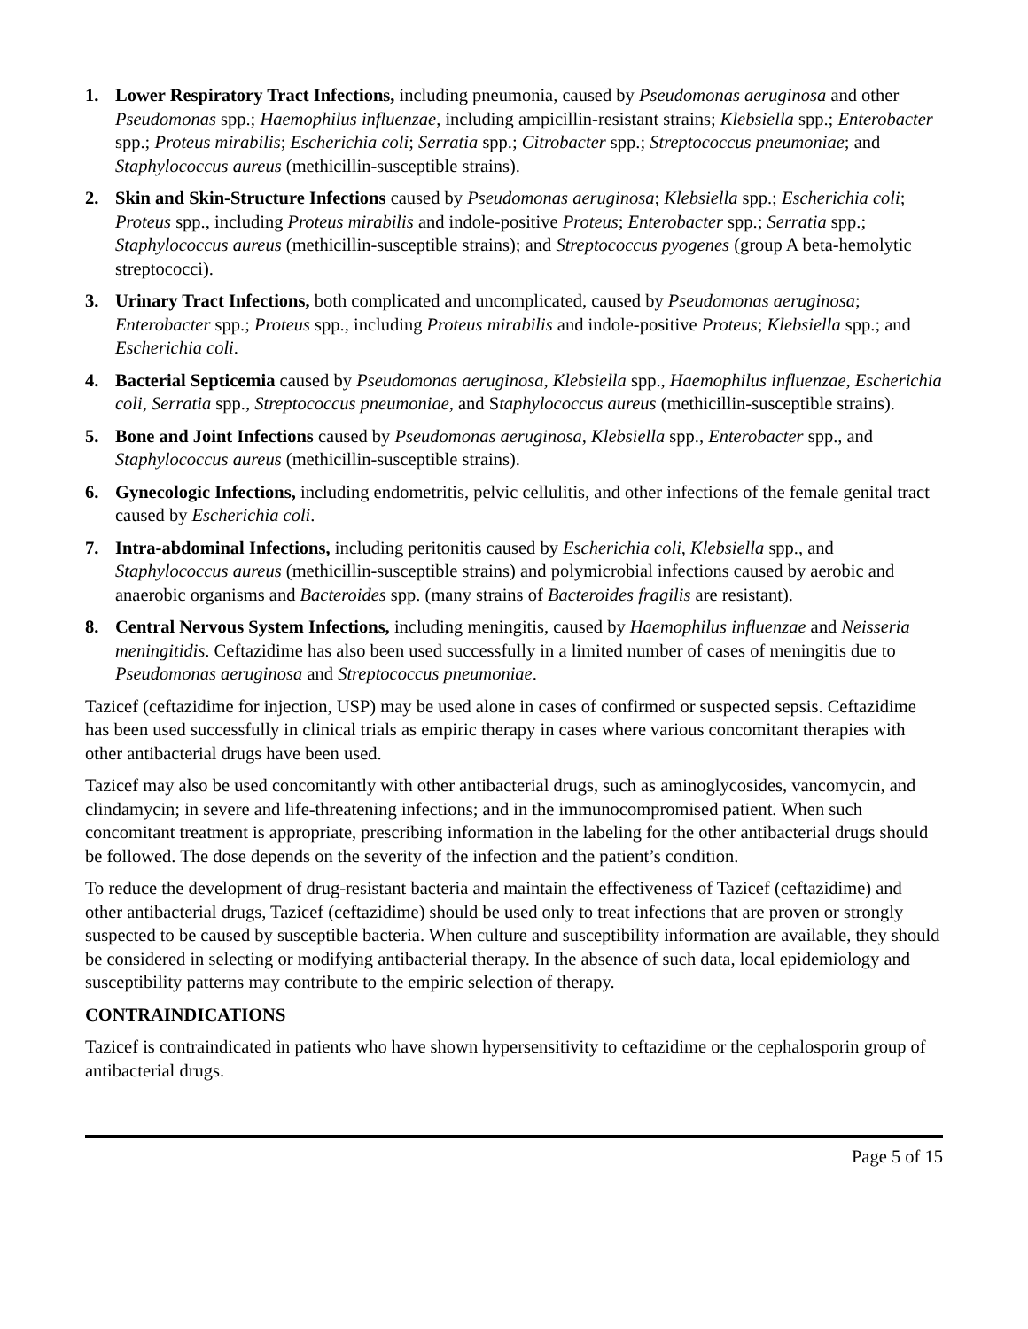1. Lower Respiratory Tract Infections, including pneumonia, caused by Pseudomonas aeruginosa and other Pseudomonas spp.; Haemophilus influenzae, including ampicillin-resistant strains; Klebsiella spp.; Enterobacter spp.; Proteus mirabilis; Escherichia coli; Serratia spp.; Citrobacter spp.; Streptococcus pneumoniae; and Staphylococcus aureus (methicillin-susceptible strains).
2. Skin and Skin-Structure Infections caused by Pseudomonas aeruginosa; Klebsiella spp.; Escherichia coli; Proteus spp., including Proteus mirabilis and indole-positive Proteus; Enterobacter spp.; Serratia spp.; Staphylococcus aureus (methicillin-susceptible strains); and Streptococcus pyogenes (group A beta-hemolytic streptococci).
3. Urinary Tract Infections, both complicated and uncomplicated, caused by Pseudomonas aeruginosa; Enterobacter spp.; Proteus spp., including Proteus mirabilis and indole-positive Proteus; Klebsiella spp.; and Escherichia coli.
4. Bacterial Septicemia caused by Pseudomonas aeruginosa, Klebsiella spp., Haemophilus influenzae, Escherichia coli, Serratia spp., Streptococcus pneumoniae, and Staphylococcus aureus (methicillin-susceptible strains).
5. Bone and Joint Infections caused by Pseudomonas aeruginosa, Klebsiella spp., Enterobacter spp., and Staphylococcus aureus (methicillin-susceptible strains).
6. Gynecologic Infections, including endometritis, pelvic cellulitis, and other infections of the female genital tract caused by Escherichia coli.
7. Intra-abdominal Infections, including peritonitis caused by Escherichia coli, Klebsiella spp., and Staphylococcus aureus (methicillin-susceptible strains) and polymicrobial infections caused by aerobic and anaerobic organisms and Bacteroides spp. (many strains of Bacteroides fragilis are resistant).
8. Central Nervous System Infections, including meningitis, caused by Haemophilus influenzae and Neisseria meningitidis. Ceftazidime has also been used successfully in a limited number of cases of meningitis due to Pseudomonas aeruginosa and Streptococcus pneumoniae.
Tazicef (ceftazidime for injection, USP) may be used alone in cases of confirmed or suspected sepsis. Ceftazidime has been used successfully in clinical trials as empiric therapy in cases where various concomitant therapies with other antibacterial drugs have been used.
Tazicef may also be used concomitantly with other antibacterial drugs, such as aminoglycosides, vancomycin, and clindamycin; in severe and life-threatening infections; and in the immunocompromised patient. When such concomitant treatment is appropriate, prescribing information in the labeling for the other antibacterial drugs should be followed. The dose depends on the severity of the infection and the patient’s condition.
To reduce the development of drug-resistant bacteria and maintain the effectiveness of Tazicef (ceftazidime) and other antibacterial drugs, Tazicef (ceftazidime) should be used only to treat infections that are proven or strongly suspected to be caused by susceptible bacteria. When culture and susceptibility information are available, they should be considered in selecting or modifying antibacterial therapy. In the absence of such data, local epidemiology and susceptibility patterns may contribute to the empiric selection of therapy.
CONTRAINDICATIONS
Tazicef is contraindicated in patients who have shown hypersensitivity to ceftazidime or the cephalosporin group of antibacterial drugs.
Page 5 of 15